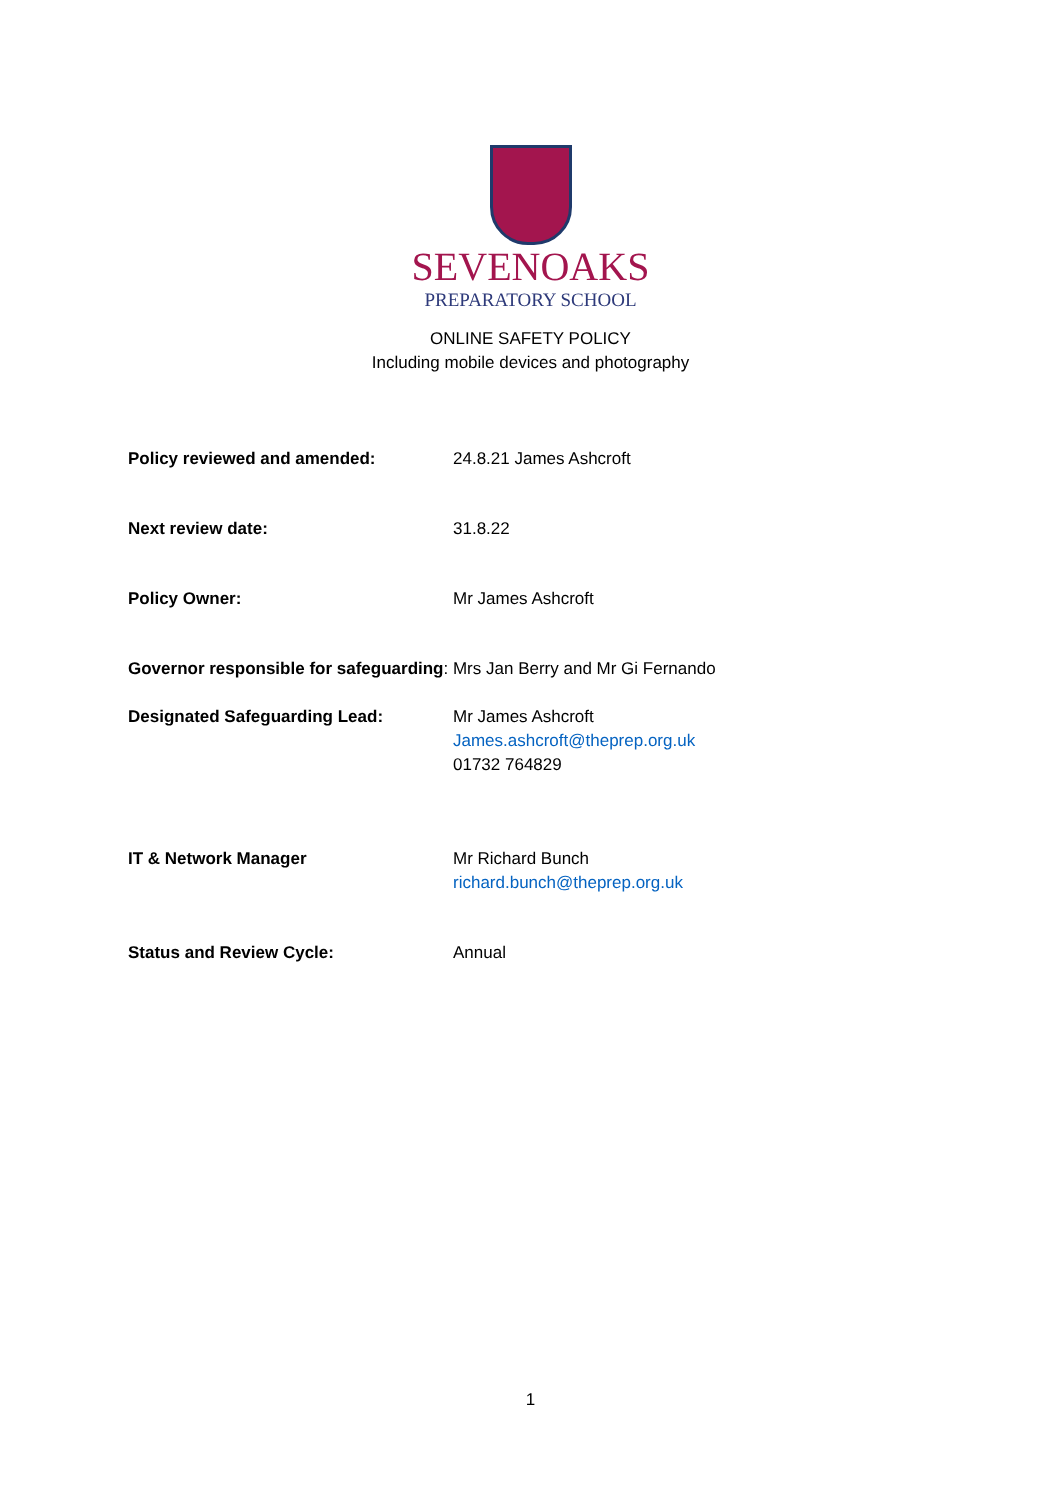SEVENOAKS
PREPARATORY SCHOOL
ONLINE SAFETY POLICY
Including mobile devices and photography
Policy reviewed and amended: 24.8.21 James Ashcroft
Next review date: 31.8.22
Policy Owner: Mr James Ashcroft
Governor responsible for safeguarding: Mrs Jan Berry and Mr Gi Fernando
Designated Safeguarding Lead: Mr James Ashcroft
James.ashcroft@theprep.org.uk
01732 764829
IT & Network Manager Mr Richard Bunch
richard.bunch@theprep.org.uk
Status and Review Cycle: Annual
1